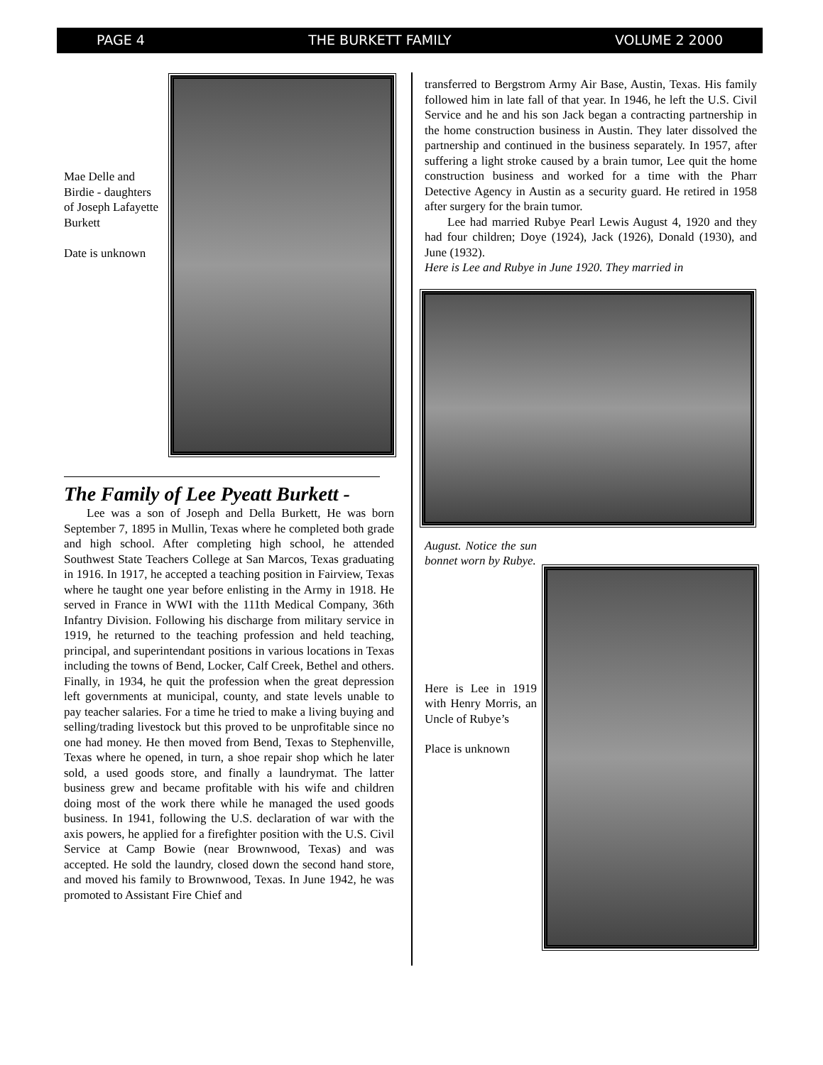PAGE 4 THE BURKETT FAMILY VOLUME 2 2000
Mae Delle and Birdie - daughters of Joseph Lafayette Burkett
Date is unknown
The Family of Lee Pyeatt Burkett -
Lee was a son of Joseph and Della Burkett, He was born September 7, 1895 in Mullin, Texas where he completed both grade and high school. After completing high school, he attended Southwest State Teachers College at San Marcos, Texas graduating in 1916. In 1917, he accepted a teaching position in Fairview, Texas where he taught one year before enlisting in the Army in 1918. He served in France in WWI with the 111th Medical Company, 36th Infantry Division. Following his discharge from military service in 1919, he returned to the teaching profession and held teaching, principal, and superintendant positions in various locations in Texas including the towns of Bend, Locker, Calf Creek, Bethel and others. Finally, in 1934, he quit the profession when the great depression left governments at municipal, county, and state levels unable to pay teacher salaries. For a time he tried to make a living buying and selling/trading livestock but this proved to be unprofitable since no one had money. He then moved from Bend, Texas to Stephenville, Texas where he opened, in turn, a shoe repair shop which he later sold, a used goods store, and finally a laundrymat. The latter business grew and became profitable with his wife and children doing most of the work there while he managed the used goods business. In 1941, following the U.S. declaration of war with the axis powers, he applied for a firefighter position with the U.S. Civil Service at Camp Bowie (near Brownwood, Texas) and was accepted. He sold the laundry, closed down the second hand store, and moved his family to Brownwood, Texas. In June 1942, he was promoted to Assistant Fire Chief and
transferred to Bergstrom Army Air Base, Austin, Texas. His family followed him in late fall of that year. In 1946, he left the U.S. Civil Service and he and his son Jack began a contracting partnership in the home construction business in Austin. They later dissolved the partnership and continued in the business separately. In 1957, after suffering a light stroke caused by a brain tumor, Lee quit the home construction business and worked for a time with the Pharr Detective Agency in Austin as a security guard. He retired in 1958 after surgery for the brain tumor.
Lee had married Rubye Pearl Lewis August 4, 1920 and they had four children; Doye (1924), Jack (1926), Donald (1930), and June (1932).
Here is Lee and Rubye in June 1920. They married in
August. Notice the sun bonnet worn by Rubye.
Here is Lee in 1919 with Henry Morris, an Uncle of Rubye’s
Place is unknown